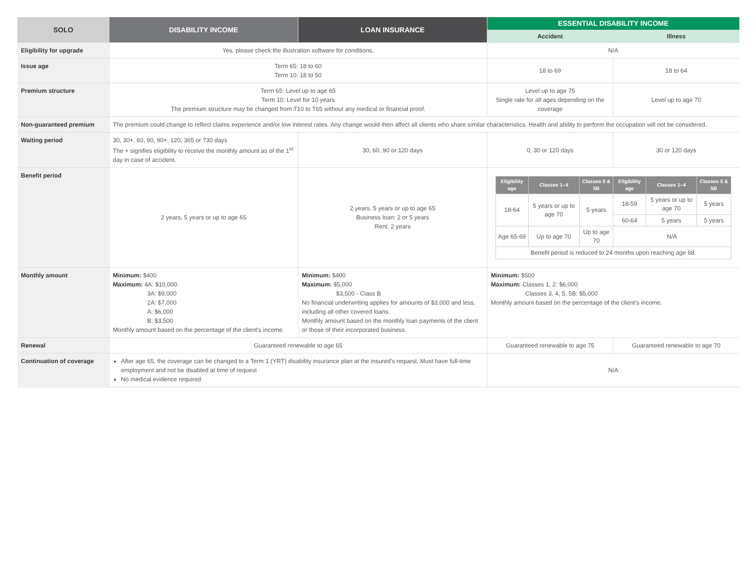| SOLO | DISABILITY INCOME | LOAN INSURANCE | ESSENTIAL DISABILITY INCOME | |
| --- | --- | --- | --- | --- |
| | | | Accident | Illness |
| Eligibility for upgrade | Yes, please check the illustration software for conditions. | | N/A | |
| Issue age | Term 65: 18 to 60 Term 10: 18 to 50 | | 18 to 69 | 18 to 64 |
| Premium structure | Term 65: Level up to age 65 Term 10: Level for 10 years The premium structure may be changed from T10 to T65 without any medical or financial proof. | | Level up to age 75 Single rate for all ages depending on the coverage | Level up to age 70 |
| Non-guaranteed premium | The premium could change to reflect claims experience and/or low interest rates. Any change would then affect all clients who share similar characteristics. Health and ability to perform the occupation will not be considered. | | | |
| Waiting period | 30, 30+, 60, 90, 90+, 120, 365 or 730 days The + signifies eligibility to receive the monthly amount as of the 1<sup>st</sup> day in case of accident. | 30, 60, 90 or 120 days | 0, 30 or 120 days | 30 or 120 days |
| Benefit period | 2 years, 5 years or up to age 65 | 2 years, 5 years or up to age 65 Business loan: 2 or 5 years Rent: 2 years | / Eligibility age / Classes 1–4 / Classes 5 & 5B / Eligibility age / Classes 1–4 / Classes 5 & 5B / / --- / --- / --- / --- / --- / --- / / 18-64 / 5 years or up to age 70 / 5 years / 18-59 / 5 years or up to age 70 / 5 years / / / / / 60-64 / 5 years / 5 years / / Age 65-69 / Up to age 70 / Up to age 70 / N/A / / / / Benefit period is reduced to 24 months upon reaching age 68. / / / / / / | |
| Monthly amount | Minimum: $400 Maximum: 4A: $10,000 3A: $9,000 2A: $7,000 A: $6,000 B: $3,500 Monthly amount based on the percentage of the client's income. | Minimum: $400 Maximum: $5,000 $3,500 - Class B No financial underwriting applies for amounts of $3,000 and less, including all other covered loans. Monthly amount based on the monthly loan payments of the client or those of their incorporated business. | Minimum: $500 Maximum: Classes 1, 2: $6,000 Classes 3, 4, 5, 5B: $5,000 Monthly amount based on the percentage of the client's income. | |
| Renewal | Guaranteed renewable to age 65 | | Guaranteed renewable to age 75 | Guaranteed renewable to age 70 |
| Continuation of coverage | After age 65, the coverage can be changed to a Term 1 (YRT) disability insurance plan at the insured's request. Must have full-time employment and not be disabled at time of request No medical evidence required | | N/A | |